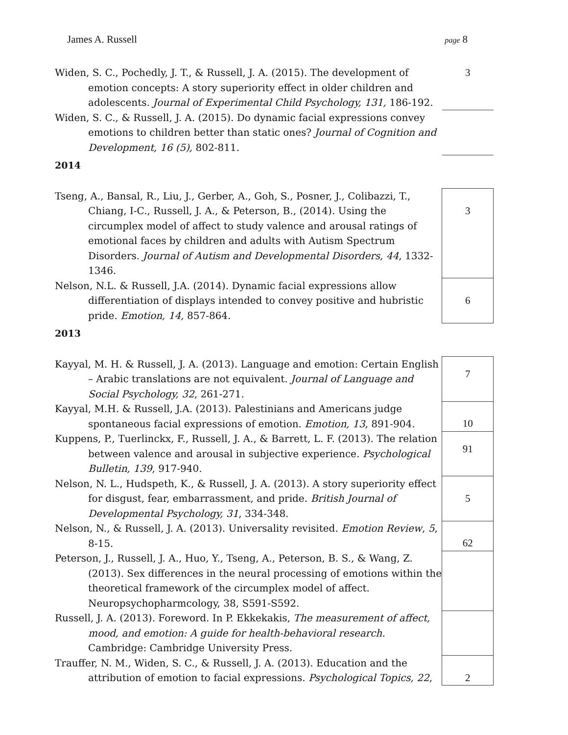James A. Russell page 8
| Widen, S. C., Pochedly, J. T., & Russell, J. A. (2015). The development of emotion concepts: A story superiority effect in older children and adolescents. Journal of Experimental Child Psychology, 131, 186-192. | 3 |
| Widen, S. C., & Russell, J. A. (2015). Do dynamic facial expressions convey emotions to children better than static ones? Journal of Cognition and Development, 16 (5), 802-811. | |
| 2014 | |
| Tseng, A., Bansal, R., Liu, J., Gerber, A., Goh, S., Posner, J., Colibazzi, T., Chiang, I-C., Russell, J. A., & Peterson, B., (2014). Using the circumplex model of affect to study valence and arousal ratings of emotional faces by children and adults with Autism Spectrum Disorders. Journal of Autism and Developmental Disorders, 44 , 1332-1346. | 3 |
| Nelson, N.L. & Russell, J.A. (2014). Dynamic facial expressions allow differentiation of displays intended to convey positive and hubristic pride. Emotion, 14, 857-864. | 6 |
| 2013 | |
| Kayyal, M. H. & Russell, J. A. (2013). Language and emotion: Certain English – Arabic translations are not equivalent. Journal of Language and Social Psychology, 32 , 261-271. | 7 |
| Kayyal, M.H. & Russell, J.A. (2013). Palestinians and Americans judge spontaneous facial expressions of emotion. Emotion, 13 , 891-904. | 10 |
| Kuppens, P., Tuerlinckx, F., Russell, J. A., & Barrett, L. F. (2013). The relation between valence and arousal in subjective experience. Psychological Bulletin, 139 , 917-940. | 91 |
| Nelson, N. L., Hudspeth, K., & Russell, J. A. (2013). A story superiority effect for disgust, fear, embarrassment, and pride. British Journal of Developmental Psychology, 31 , 334-348. | 5 |
| Nelson, N., & Russell, J. A. (2013). Universality revisited. Emotion Review , 5 , 8-15. | 62 |
| Peterson, J., Russell, J. A., Huo, Y., Tseng, A., Peterson, B. S., & Wang, Z. (2013). Sex differences in the neural processing of emotions within the theoretical framework of the circumplex model of affect. Neuropsychopharmcology, 38, S591-S592. | |
| Russell, J. A. (2013). Foreword. In P. Ekkekakis, The measurement of affect, mood, and emotion: A guide for health-behavioral research. Cambridge: Cambridge University Press. | |
| Trauffer, N. M., Widen, S. C., & Russell, J. A. (2013). Education and the attribution of emotion to facial expressions. Psychological Topics, 22 , | 2 |